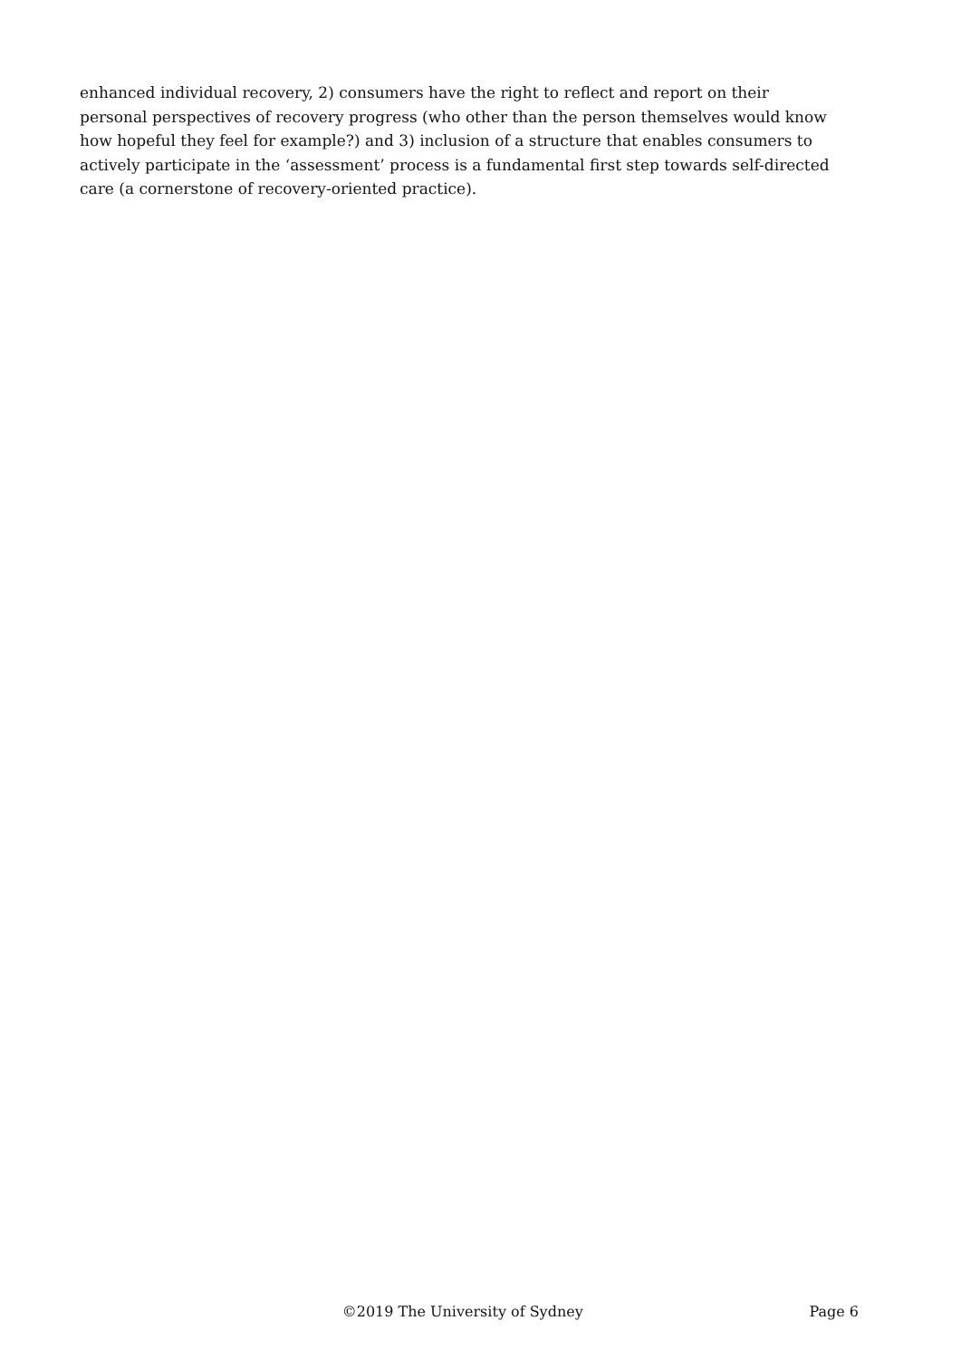enhanced individual recovery, 2) consumers have the right to reflect and report on their personal perspectives of recovery progress (who other than the person themselves would know how hopeful they feel for example?) and 3) inclusion of a structure that enables consumers to actively participate in the ‘assessment’ process is a fundamental first step towards self-directed care (a cornerstone of recovery-oriented practice).
©2019 The University of Sydney Page 6